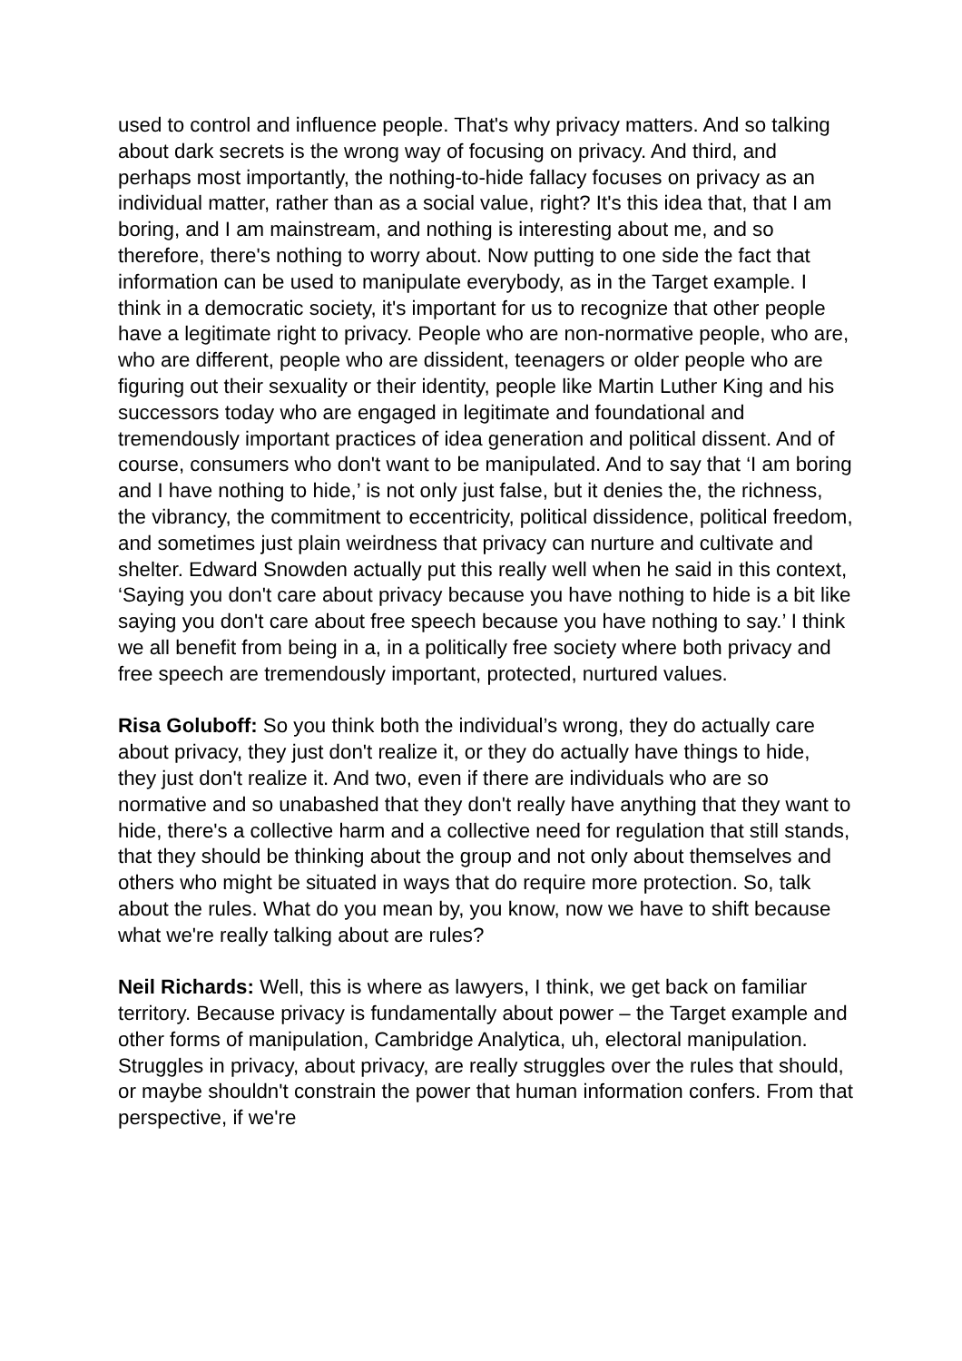used to control and influence people. That's why privacy matters. And so talking about dark secrets is the wrong way of focusing on privacy. And third, and perhaps most importantly, the nothing-to-hide fallacy focuses on privacy as an individual matter, rather than as a social value, right? It's this idea that, that I am boring, and I am mainstream, and nothing is interesting about me, and so therefore, there's nothing to worry about. Now putting to one side the fact that information can be used to manipulate everybody, as in the Target example. I think in a democratic society, it's important for us to recognize that other people have a legitimate right to privacy. People who are non-normative people, who are, who are different, people who are dissident, teenagers or older people who are figuring out their sexuality or their identity, people like Martin Luther King and his successors today who are engaged in legitimate and foundational and tremendously important practices of idea generation and political dissent. And of course, consumers who don't want to be manipulated. And to say that ‘I am boring and I have nothing to hide,’ is not only just false, but it denies the, the richness, the vibrancy, the commitment to eccentricity, political dissidence, political freedom, and sometimes just plain weirdness that privacy can nurture and cultivate and shelter. Edward Snowden actually put this really well when he said in this context, ‘Saying you don't care about privacy because you have nothing to hide is a bit like saying you don't care about free speech because you have nothing to say.’ I think we all benefit from being in a, in a politically free society where both privacy and free speech are tremendously important, protected, nurtured values.
Risa Goluboff: So you think both the individual’s wrong, they do actually care about privacy, they just don't realize it, or they do actually have things to hide, they just don't realize it. And two, even if there are individuals who are so normative and so unabashed that they don't really have anything that they want to hide, there's a collective harm and a collective need for regulation that still stands, that they should be thinking about the group and not only about themselves and others who might be situated in ways that do require more protection. So, talk about the rules. What do you mean by, you know, now we have to shift because what we're really talking about are rules?
Neil Richards: Well, this is where as lawyers, I think, we get back on familiar territory. Because privacy is fundamentally about power – the Target example and other forms of manipulation, Cambridge Analytica, uh, electoral manipulation. Struggles in privacy, about privacy, are really struggles over the rules that should, or maybe shouldn't constrain the power that human information confers. From that perspective, if we're